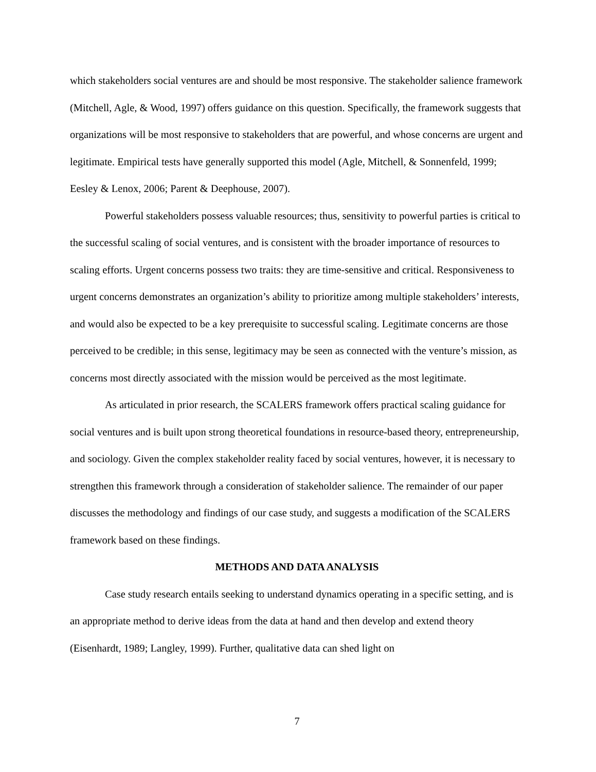which stakeholders social ventures are and should be most responsive. The stakeholder salience framework (Mitchell, Agle, & Wood, 1997) offers guidance on this question. Specifically, the framework suggests that organizations will be most responsive to stakeholders that are powerful, and whose concerns are urgent and legitimate. Empirical tests have generally supported this model (Agle, Mitchell, & Sonnenfeld, 1999; Eesley & Lenox, 2006; Parent & Deephouse, 2007).
Powerful stakeholders possess valuable resources; thus, sensitivity to powerful parties is critical to the successful scaling of social ventures, and is consistent with the broader importance of resources to scaling efforts. Urgent concerns possess two traits: they are time-sensitive and critical. Responsiveness to urgent concerns demonstrates an organization’s ability to prioritize among multiple stakeholders’ interests, and would also be expected to be a key prerequisite to successful scaling. Legitimate concerns are those perceived to be credible; in this sense, legitimacy may be seen as connected with the venture’s mission, as concerns most directly associated with the mission would be perceived as the most legitimate.
As articulated in prior research, the SCALERS framework offers practical scaling guidance for social ventures and is built upon strong theoretical foundations in resource-based theory, entrepreneurship, and sociology. Given the complex stakeholder reality faced by social ventures, however, it is necessary to strengthen this framework through a consideration of stakeholder salience. The remainder of our paper discusses the methodology and findings of our case study, and suggests a modification of the SCALERS framework based on these findings.
METHODS AND DATA ANALYSIS
Case study research entails seeking to understand dynamics operating in a specific setting, and is an appropriate method to derive ideas from the data at hand and then develop and extend theory (Eisenhardt, 1989; Langley, 1999). Further, qualitative data can shed light on
7